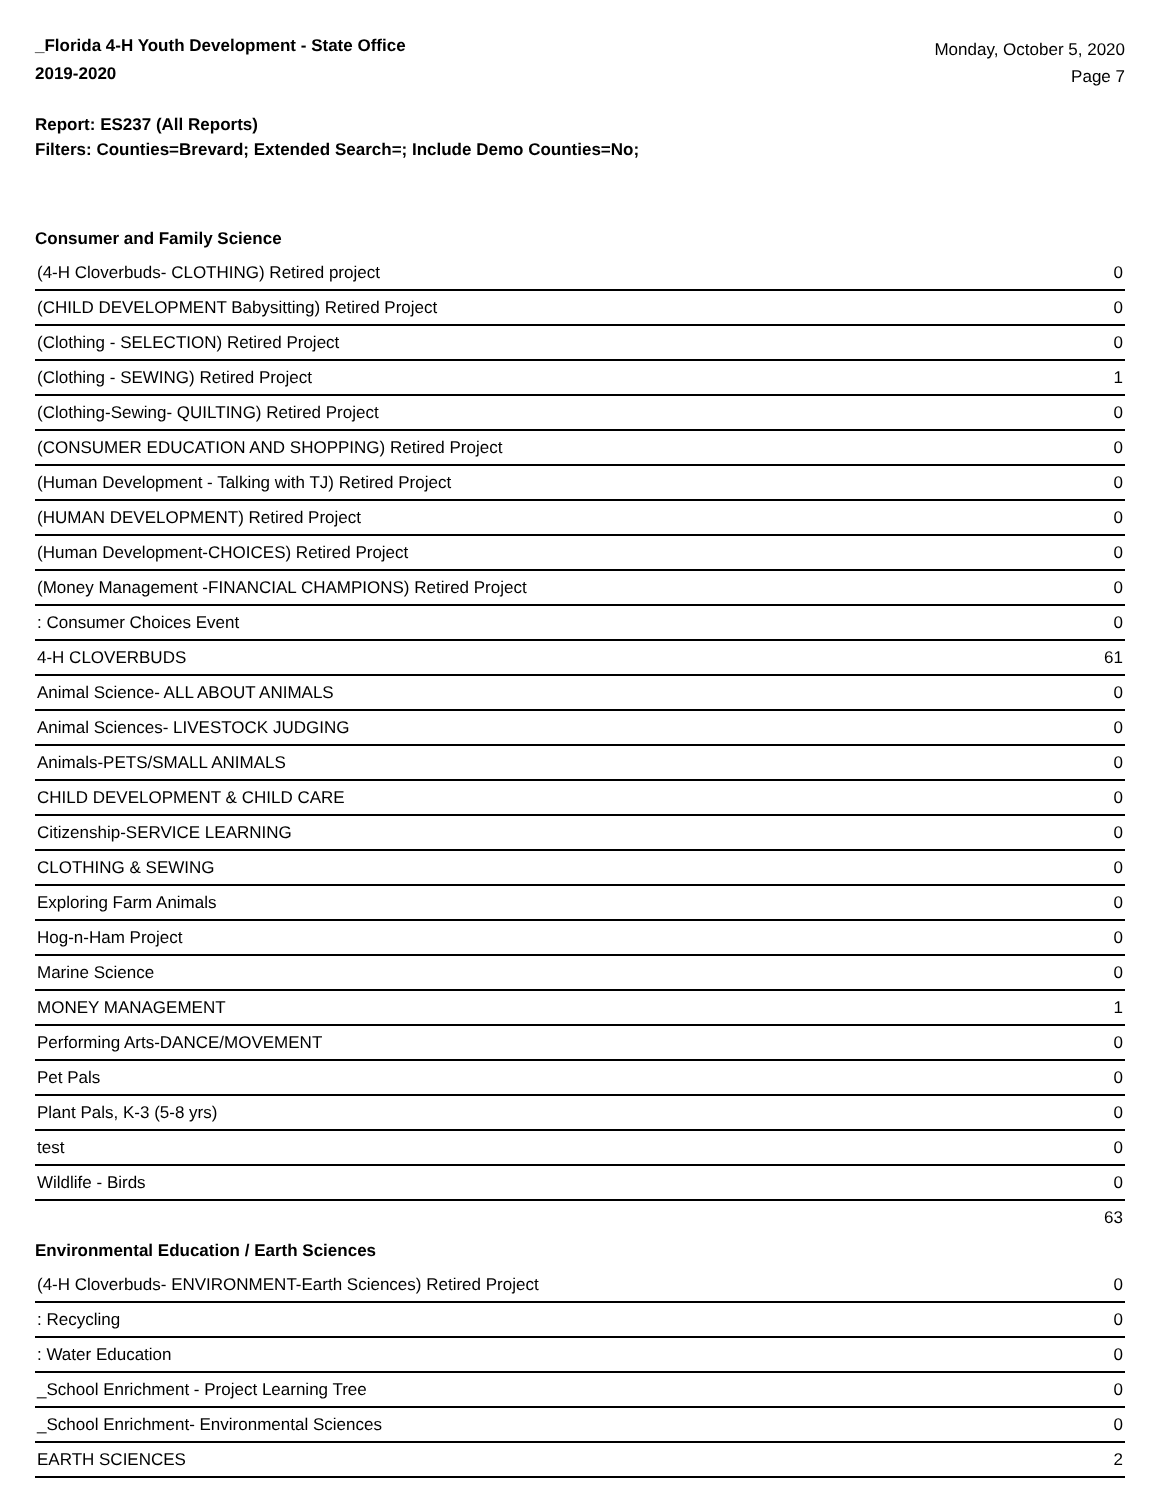_Florida 4-H Youth Development - State Office
2019-2020
Monday, October 5, 2020
Page 7
Report: ES237 (All Reports)
Filters: Counties=Brevard; Extended Search=; Include Demo Counties=No;
Consumer and Family Science
| (4-H Cloverbuds- CLOTHING) Retired project | 0 |
| (CHILD DEVELOPMENT Babysitting) Retired Project | 0 |
| (Clothing - SELECTION) Retired Project | 0 |
| (Clothing - SEWING) Retired Project | 1 |
| (Clothing-Sewing- QUILTING) Retired Project | 0 |
| (CONSUMER EDUCATION AND SHOPPING) Retired Project | 0 |
| (Human Development - Talking with TJ) Retired Project | 0 |
| (HUMAN DEVELOPMENT) Retired Project | 0 |
| (Human Development-CHOICES) Retired Project | 0 |
| (Money Management -FINANCIAL CHAMPIONS) Retired Project | 0 |
| : Consumer Choices Event | 0 |
| 4-H CLOVERBUDS | 61 |
| Animal Science- ALL ABOUT ANIMALS | 0 |
| Animal Sciences- LIVESTOCK JUDGING | 0 |
| Animals-PETS/SMALL ANIMALS | 0 |
| CHILD DEVELOPMENT & CHILD CARE | 0 |
| Citizenship-SERVICE LEARNING | 0 |
| CLOTHING & SEWING | 0 |
| Exploring Farm Animals | 0 |
| Hog-n-Ham Project | 0 |
| Marine Science | 0 |
| MONEY MANAGEMENT | 1 |
| Performing Arts-DANCE/MOVEMENT | 0 |
| Pet Pals | 0 |
| Plant Pals, K-3 (5-8 yrs) | 0 |
| test | 0 |
| Wildlife - Birds | 0 |
| | 63 |
Environmental Education / Earth Sciences
| (4-H Cloverbuds- ENVIRONMENT-Earth Sciences) Retired Project | 0 |
| : Recycling | 0 |
| : Water Education | 0 |
| _School Enrichment - Project Learning Tree | 0 |
| _School Enrichment- Environmental Sciences | 0 |
| EARTH SCIENCES | 2 |